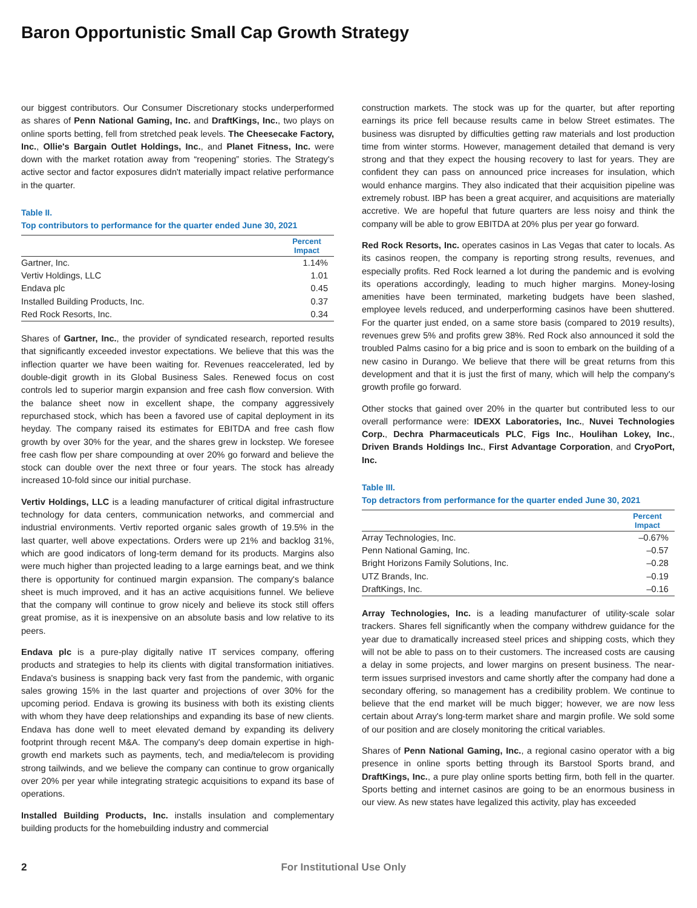Baron Opportunistic Small Cap Growth Strategy
our biggest contributors. Our Consumer Discretionary stocks underperformed as shares of Penn National Gaming, Inc. and DraftKings, Inc., two plays on online sports betting, fell from stretched peak levels. The Cheesecake Factory, Inc., Ollie's Bargain Outlet Holdings, Inc., and Planet Fitness, Inc. were down with the market rotation away from “reopening” stories. The Strategy's active sector and factor exposures didn't materially impact relative performance in the quarter.
Table II.
Top contributors to performance for the quarter ended June 30, 2021
| | Percent Impact |
| --- | --- |
| Gartner, Inc. | 1.14% |
| Vertiv Holdings, LLC | 1.01 |
| Endava plc | 0.45 |
| Installed Building Products, Inc. | 0.37 |
| Red Rock Resorts, Inc. | 0.34 |
Shares of Gartner, Inc., the provider of syndicated research, reported results that significantly exceeded investor expectations. We believe that this was the inflection quarter we have been waiting for. Revenues reaccelerated, led by double-digit growth in its Global Business Sales. Renewed focus on cost controls led to superior margin expansion and free cash flow conversion. With the balance sheet now in excellent shape, the company aggressively repurchased stock, which has been a favored use of capital deployment in its heyday. The company raised its estimates for EBITDA and free cash flow growth by over 30% for the year, and the shares grew in lockstep. We foresee free cash flow per share compounding at over 20% go forward and believe the stock can double over the next three or four years. The stock has already increased 10-fold since our initial purchase.
Vertiv Holdings, LLC is a leading manufacturer of critical digital infrastructure technology for data centers, communication networks, and commercial and industrial environments. Vertiv reported organic sales growth of 19.5% in the last quarter, well above expectations. Orders were up 21% and backlog 31%, which are good indicators of long-term demand for its products. Margins also were much higher than projected leading to a large earnings beat, and we think there is opportunity for continued margin expansion. The company's balance sheet is much improved, and it has an active acquisitions funnel. We believe that the company will continue to grow nicely and believe its stock still offers great promise, as it is inexpensive on an absolute basis and low relative to its peers.
Endava plc is a pure-play digitally native IT services company, offering products and strategies to help its clients with digital transformation initiatives. Endava's business is snapping back very fast from the pandemic, with organic sales growing 15% in the last quarter and projections of over 30% for the upcoming period. Endava is growing its business with both its existing clients with whom they have deep relationships and expanding its base of new clients. Endava has done well to meet elevated demand by expanding its delivery footprint through recent M&A. The company's deep domain expertise in high-growth end markets such as payments, tech, and media/telecom is providing strong tailwinds, and we believe the company can continue to grow organically over 20% per year while integrating strategic acquisitions to expand its base of operations.
Installed Building Products, Inc. installs insulation and complementary building products for the homebuilding industry and commercial
construction markets. The stock was up for the quarter, but after reporting earnings its price fell because results came in below Street estimates. The business was disrupted by difficulties getting raw materials and lost production time from winter storms. However, management detailed that demand is very strong and that they expect the housing recovery to last for years. They are confident they can pass on announced price increases for insulation, which would enhance margins. They also indicated that their acquisition pipeline was extremely robust. IBP has been a great acquirer, and acquisitions are materially accretive. We are hopeful that future quarters are less noisy and think the company will be able to grow EBITDA at 20% plus per year go forward.
Red Rock Resorts, Inc. operates casinos in Las Vegas that cater to locals. As its casinos reopen, the company is reporting strong results, revenues, and especially profits. Red Rock learned a lot during the pandemic and is evolving its operations accordingly, leading to much higher margins. Money-losing amenities have been terminated, marketing budgets have been slashed, employee levels reduced, and underperforming casinos have been shuttered. For the quarter just ended, on a same store basis (compared to 2019 results), revenues grew 5% and profits grew 38%. Red Rock also announced it sold the troubled Palms casino for a big price and is soon to embark on the building of a new casino in Durango. We believe that there will be great returns from this development and that it is just the first of many, which will help the company's growth profile go forward.
Other stocks that gained over 20% in the quarter but contributed less to our overall performance were: IDEXX Laboratories, Inc., Nuvei Technologies Corp., Dechra Pharmaceuticals PLC, Figs Inc., Houlihan Lokey, Inc., Driven Brands Holdings Inc., First Advantage Corporation, and CryoPort, Inc.
Table III.
Top detractors from performance for the quarter ended June 30, 2021
| | Percent Impact |
| --- | --- |
| Array Technologies, Inc. | –0.67% |
| Penn National Gaming, Inc. | –0.57 |
| Bright Horizons Family Solutions, Inc. | –0.28 |
| UTZ Brands, Inc. | –0.19 |
| DraftKings, Inc. | –0.16 |
Array Technologies, Inc. is a leading manufacturer of utility-scale solar trackers. Shares fell significantly when the company withdrew guidance for the year due to dramatically increased steel prices and shipping costs, which they will not be able to pass on to their customers. The increased costs are causing a delay in some projects, and lower margins on present business. The near-term issues surprised investors and came shortly after the company had done a secondary offering, so management has a credibility problem. We continue to believe that the end market will be much bigger; however, we are now less certain about Array's long-term market share and margin profile. We sold some of our position and are closely monitoring the critical variables.
Shares of Penn National Gaming, Inc., a regional casino operator with a big presence in online sports betting through its Barstool Sports brand, and DraftKings, Inc., a pure play online sports betting firm, both fell in the quarter. Sports betting and internet casinos are going to be an enormous business in our view. As new states have legalized this activity, play has exceeded
2 For Institutional Use Only